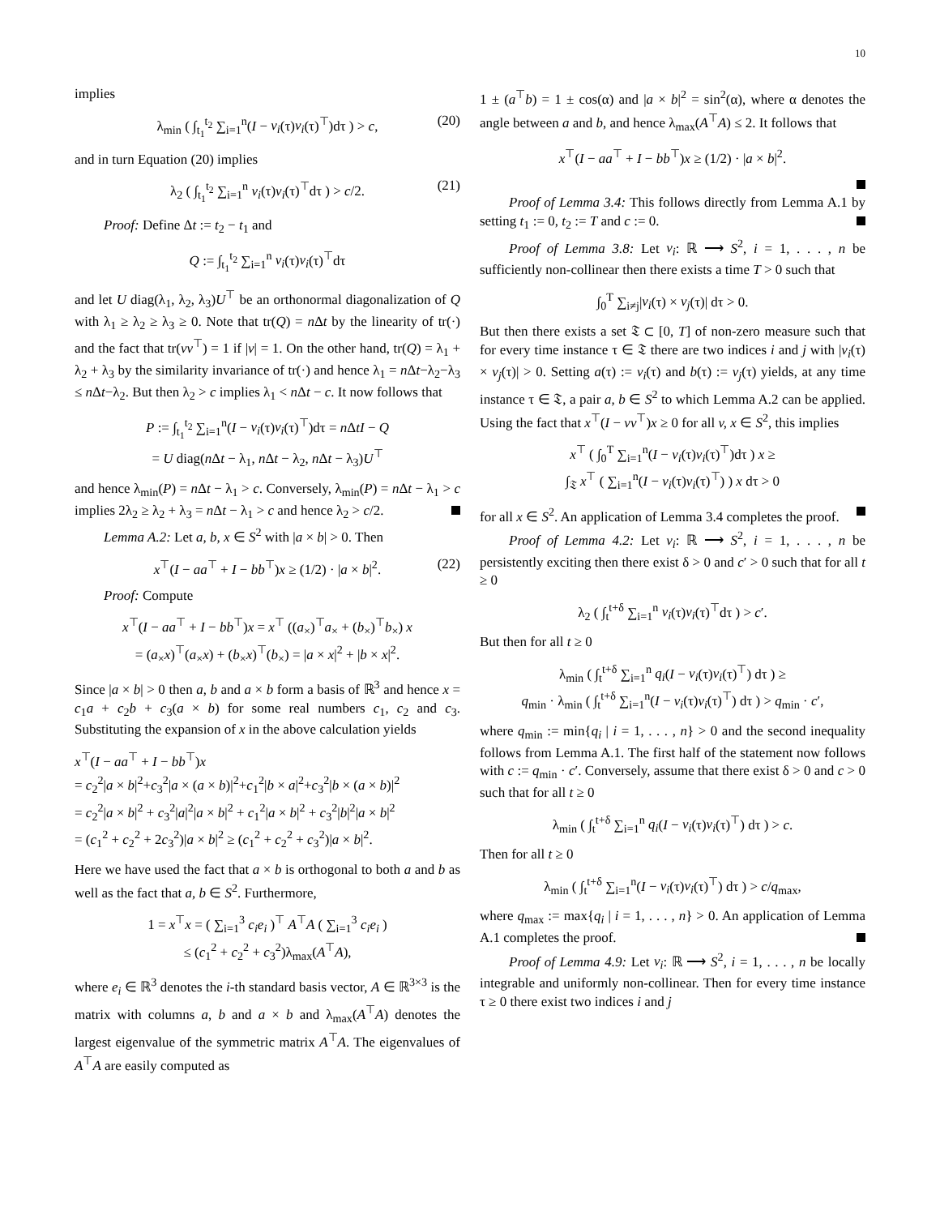10
implies
λ<sub>min</sub> ( ∫<sub>t<sub>1</sub></sub><sup>t<sub>2</sub></sup> ∑<sub>i=1</sub><sup>n</sup>(I − v<sub>i</sub>(τ)v<sub>i</sub>(τ)<sup>⊤</sup>)dτ ) > c, (20)
and in turn Equation (20) implies
λ<sub>2</sub> ( ∫<sub>t<sub>1</sub></sub><sup>t<sub>2</sub></sup> ∑<sub>i=1</sub><sup>n</sup> v<sub>i</sub>(τ)v<sub>i</sub>(τ)<sup>⊤</sup>dτ ) > c/2. (21)
Proof: Define Δt := t<sub>2</sub> − t<sub>1</sub> and
Q := ∫<sub>t<sub>1</sub></sub><sup>t<sub>2</sub></sup> ∑<sub>i=1</sub><sup>n</sup> v<sub>i</sub>(τ)v<sub>i</sub>(τ)<sup>⊤</sup>dτ
and let U diag(λ<sub>1</sub>, λ<sub>2</sub>, λ<sub>3</sub>)U<sup>⊤</sup> be an orthonormal diagonalization of Q with λ<sub>1</sub> ≥ λ<sub>2</sub> ≥ λ<sub>3</sub> ≥ 0. Note that tr(Q) = n Δt by the linearity of tr(·) and the fact that tr(vv<sup>⊤</sup>) = 1 if |v| = 1. On the other hand, tr(Q) = λ<sub>1</sub> + λ<sub>2</sub> + λ<sub>3</sub> by the similarity invariance of tr(·) and hence λ<sub>1</sub> = n Δt−λ<sub>2</sub>−λ<sub>3</sub> ≤ n Δt−λ<sub>2</sub>. But then λ<sub>2</sub> > c implies λ<sub>1</sub> < n Δt − c. It now follows that
P := ∫<sub>t<sub>1</sub></sub><sup>t<sub>2</sub></sup> ∑<sub>i=1</sub><sup>n</sup>(I − v<sub>i</sub>(τ)v<sub>i</sub>(τ)<sup>⊤</sup>)dτ = n ΔtI − Q
= U diag(n Δt − λ<sub>1</sub>, n Δt − λ<sub>2</sub>, n Δt − λ<sub>3</sub>)U<sup>⊤</sup>
and hence λ<sub>min</sub>(P) = n Δt − λ<sub>1</sub> > c. Conversely, λ<sub>min</sub>(P) = n Δt − λ<sub>1</sub> > c implies 2λ<sub>2</sub> ≥ λ<sub>2</sub> + λ<sub>3</sub> = n Δt − λ<sub>1</sub> > c and hence λ<sub>2</sub> > c/2.
Lemma A.2: Let a, b, x ∈ S<sup>2</sup> with |a × b| > 0. Then
x<sup>⊤</sup>(I − aa<sup>⊤</sup> + I − bb<sup>⊤</sup>)x ≥ (1/2) · |a × b|<sup>2</sup>. (22)
Proof: Compute
x<sup>⊤</sup>(I − aa<sup>⊤</sup> + I − bb<sup>⊤</sup>)x = x<sup>⊤</sup> ((a<sub>×</sub>)<sup>⊤</sup>a<sub>×</sub> + (b<sub>×</sub>)<sup>⊤</sup>b<sub>×</sub>) x
= (a<sub>×</sub>x)<sup>⊤</sup>(a<sub>×</sub>x) + (b<sub>×</sub>x)<sup>⊤</sup>(b<sub>×</sub>) = |a × x|<sup>2</sup> + |b × x|<sup>2</sup>.
Since |a × b| > 0 then a, b and a × b form a basis of ℝ<sup>3</sup> and hence x = c<sub>1</sub>a + c<sub>2</sub>b + c<sub>3</sub>(a × b) for some real numbers c<sub>1</sub>, c<sub>2</sub> and c<sub>3</sub>. Substituting the expansion of x in the above calculation yields
x<sup>⊤</sup>(I − aa<sup>⊤</sup> + I − bb<sup>⊤</sup>)x
= c<sub>2</sub><sup>2</sup>|a × b|<sup>2</sup>+c<sub>3</sub><sup>2</sup>|a × (a × b)|<sup>2</sup>+c<sub>1</sub><sup>2</sup>|b × a|<sup>2</sup>+c<sub>3</sub><sup>2</sup>|b × (a × b)|<sup>2</sup>
= c<sub>2</sub><sup>2</sup>|a × b|<sup>2</sup> + c<sub>3</sub><sup>2</sup>|a|<sup>2</sup>|a × b|<sup>2</sup> + c<sub>1</sub><sup>2</sup>|a × b|<sup>2</sup> + c<sub>3</sub><sup>2</sup>|b|<sup>2</sup>|a × b|<sup>2</sup>
= (c<sub>1</sub><sup>2</sup> + c<sub>2</sub><sup>2</sup> + 2c<sub>3</sub><sup>2</sup>)|a × b|<sup>2</sup> ≥ (c<sub>1</sub><sup>2</sup> + c<sub>2</sub><sup>2</sup> + c<sub>3</sub><sup>2</sup>)|a × b|<sup>2</sup>.
Here we have used the fact that a × b is orthogonal to both a and b as well as the fact that a, b ∈ S<sup>2</sup>. Furthermore,
1 = x<sup>⊤</sup>x = ( ∑<sub>i=1</sub><sup>3</sup> c<sub>i</sub>e<sub>i</sub> )<sup>⊤</sup> A<sup>⊤</sup>A ( ∑<sub>i=1</sub><sup>3</sup> c<sub>i</sub>e<sub>i</sub> )
≤ (c<sub>1</sub><sup>2</sup> + c<sub>2</sub><sup>2</sup> + c<sub>3</sub><sup>2</sup>)λ<sub>max</sub>(A<sup>⊤</sup>A),
where e<sub>i</sub> ∈ ℝ<sup>3</sup> denotes the i-th standard basis vector, A ∈ ℝ<sup>3×3</sup> is the matrix with columns a, b and a × b and λ<sub>max</sub>(A<sup>⊤</sup>A) denotes the largest eigenvalue of the symmetric matrix A<sup>⊤</sup>A. The eigenvalues of A<sup>⊤</sup>A are easily computed as
1 ± (a<sup>⊤</sup>b) = 1 ± cos(α) and |a × b|<sup>2</sup> = sin<sup>2</sup>(α), where α denotes the angle between a and b, and hence λ<sub>max</sub>(A<sup>⊤</sup>A) ≤ 2. It follows that
x<sup>⊤</sup>(I − aa<sup>⊤</sup> + I − bb<sup>⊤</sup>)x ≥ (1/2) · |a × b|<sup>2</sup>.
Proof of Lemma 3.4: This follows directly from Lemma A.1 by setting t<sub>1</sub> := 0, t<sub>2</sub> := T and c := 0.
Proof of Lemma 3.8: Let v<sub>i</sub>: ℝ ⟶ S<sup>2</sup>, i = 1, . . . , n be sufficiently non-collinear then there exists a time T > 0 such that
∫<sub>0</sub><sup>T</sup> ∑<sub>i≠j</sub>|v<sub>i</sub>(τ) × v<sub>j</sub>(τ)| dτ > 0.
But then there exists a set 𝔗 ⊂ [0, T] of non-zero measure such that for every time instance τ ∈ 𝔗 there are two indices i and j with |v<sub>i</sub>(τ) × v<sub>j</sub>(τ)| > 0. Setting a(τ) := v<sub>i</sub>(τ) and b(τ) := v<sub>j</sub>(τ) yields, at any time instance τ ∈ 𝔗, a pair a, b ∈ S<sup>2</sup> to which Lemma A.2 can be applied. Using the fact that x<sup>⊤</sup>(I − vv<sup>⊤</sup>)x ≥ 0 for all v, x ∈ S<sup>2</sup>, this implies
x<sup>⊤</sup> ( ∫<sub>0</sub><sup>T</sup> ∑<sub>i=1</sub><sup>n</sup>(I − v<sub>i</sub>(τ)v<sub>i</sub>(τ)<sup>⊤</sup>)dτ ) x ≥
∫<sub>𝔗</sub> x<sup>⊤</sup> ( ∑<sub>i=1</sub><sup>n</sup>(I − v<sub>i</sub>(τ)v<sub>i</sub>(τ)<sup>⊤</sup>) ) x dτ > 0
for all x ∈ S<sup>2</sup>. An application of Lemma 3.4 completes the proof.
Proof of Lemma 4.2: Let v<sub>i</sub>: ℝ ⟶ S<sup>2</sup>, i = 1, . . . , n be persistently exciting then there exist δ > 0 and c′ > 0 such that for all t ≥ 0
λ<sub>2</sub> ( ∫<sub>t</sub><sup>t+δ</sup> ∑<sub>i=1</sub><sup>n</sup> v<sub>i</sub>(τ)v<sub>i</sub>(τ)<sup>⊤</sup>dτ ) > c′.
But then for all t ≥ 0
λ<sub>min</sub> ( ∫<sub>t</sub><sup>t+δ</sup> ∑<sub>i=1</sub><sup>n</sup> q<sub>i</sub>(I − v<sub>i</sub>(τ)v<sub>i</sub>(τ)<sup>⊤</sup>) dτ ) ≥
q<sub>min</sub> · λ<sub>min</sub> ( ∫<sub>t</sub><sup>t+δ</sup> ∑<sub>i=1</sub><sup>n</sup>(I − v<sub>i</sub>(τ)v<sub>i</sub>(τ)<sup>⊤</sup>) dτ ) > q<sub>min</sub> · c′,
where q<sub>min</sub> := min{q<sub>i</sub> | i = 1, . . . , n} > 0 and the second inequality follows from Lemma A.1. The first half of the statement now follows with c := q<sub>min</sub> · c′. Conversely, assume that there exist δ > 0 and c > 0 such that for all t ≥ 0
λ<sub>min</sub> ( ∫<sub>t</sub><sup>t+δ</sup> ∑<sub>i=1</sub><sup>n</sup> q<sub>i</sub>(I − v<sub>i</sub>(τ)v<sub>i</sub>(τ)<sup>⊤</sup>) dτ ) > c.
Then for all t ≥ 0
λ<sub>min</sub> ( ∫<sub>t</sub><sup>t+δ</sup> ∑<sub>i=1</sub><sup>n</sup>(I − v<sub>i</sub>(τ)v<sub>i</sub>(τ)<sup>⊤</sup>) dτ ) > c/q<sub>max</sub>,
where q<sub>max</sub> := max{q<sub>i</sub> | i = 1, . . . , n} > 0. An application of Lemma A.1 completes the proof.
Proof of Lemma 4.9: Let v<sub>i</sub>: ℝ ⟶ S<sup>2</sup>, i = 1, . . . , n be locally integrable and uniformly non-collinear. Then for every time instance τ ≥ 0 there exist two indices i and j